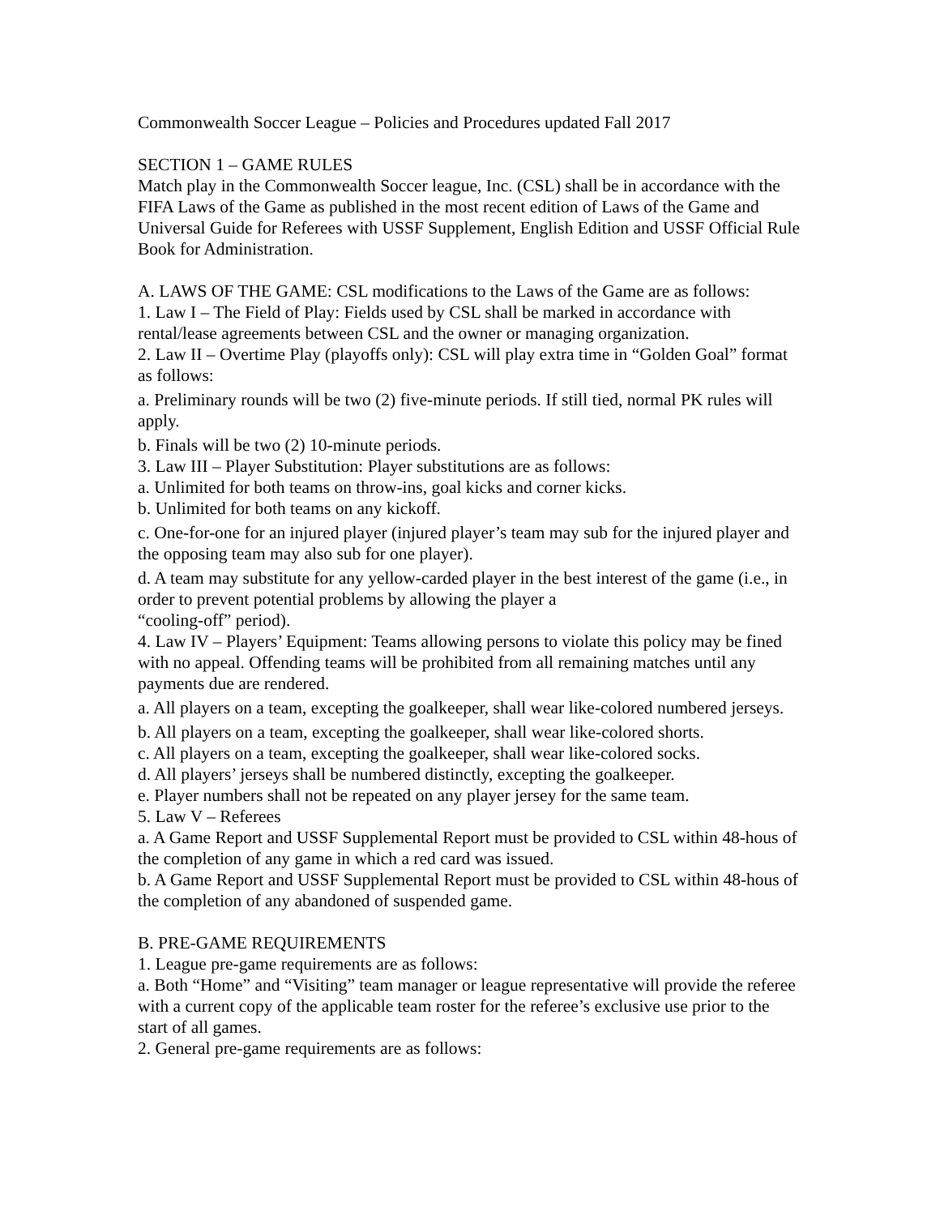Commonwealth Soccer League – Policies and Procedures updated Fall 2017
SECTION 1 – GAME RULES
Match play in the Commonwealth Soccer league, Inc. (CSL) shall be in accordance with the FIFA Laws of the Game as published in the most recent edition of Laws of the Game and Universal Guide for Referees with USSF Supplement, English Edition and USSF Official Rule Book for Administration.
A. LAWS OF THE GAME: CSL modifications to the Laws of the Game are as follows:
1. Law I – The Field of Play: Fields used by CSL shall be marked in accordance with rental/lease agreements between CSL and the owner or managing organization.
2. Law II – Overtime Play (playoffs only): CSL will play extra time in “Golden Goal” format as follows:
a. Preliminary rounds will be two (2) five-minute periods. If still tied, normal PK rules will apply.
b. Finals will be two (2) 10-minute periods.
3. Law III – Player Substitution: Player substitutions are as follows:
a. Unlimited for both teams on throw-ins, goal kicks and corner kicks.
b. Unlimited for both teams on any kickoff.
c. One-for-one for an injured player (injured player’s team may sub for the injured player and the opposing team may also sub for one player).
d. A team may substitute for any yellow-carded player in the best interest of the game (i.e., in order to prevent potential problems by allowing the player a
“cooling-off” period).
4. Law IV – Players’ Equipment: Teams allowing persons to violate this policy may be fined with no appeal. Offending teams will be prohibited from all remaining matches until any payments due are rendered.
a. All players on a team, excepting the goalkeeper, shall wear like-colored numbered jerseys.
b. All players on a team, excepting the goalkeeper, shall wear like-colored shorts.
c. All players on a team, excepting the goalkeeper, shall wear like-colored socks.
d. All players’ jerseys shall be numbered distinctly, excepting the goalkeeper.
e. Player numbers shall not be repeated on any player jersey for the same team.
5. Law V – Referees
a. A Game Report and USSF Supplemental Report must be provided to CSL within 48-hous of the completion of any game in which a red card was issued.
b. A Game Report and USSF Supplemental Report must be provided to CSL within 48-hous of the completion of any abandoned of suspended game.
B. PRE-GAME REQUIREMENTS
1. League pre-game requirements are as follows:
a. Both “Home” and “Visiting” team manager or league representative will provide the referee with a current copy of the applicable team roster for the referee’s exclusive use prior to the start of all games.
2. General pre-game requirements are as follows: